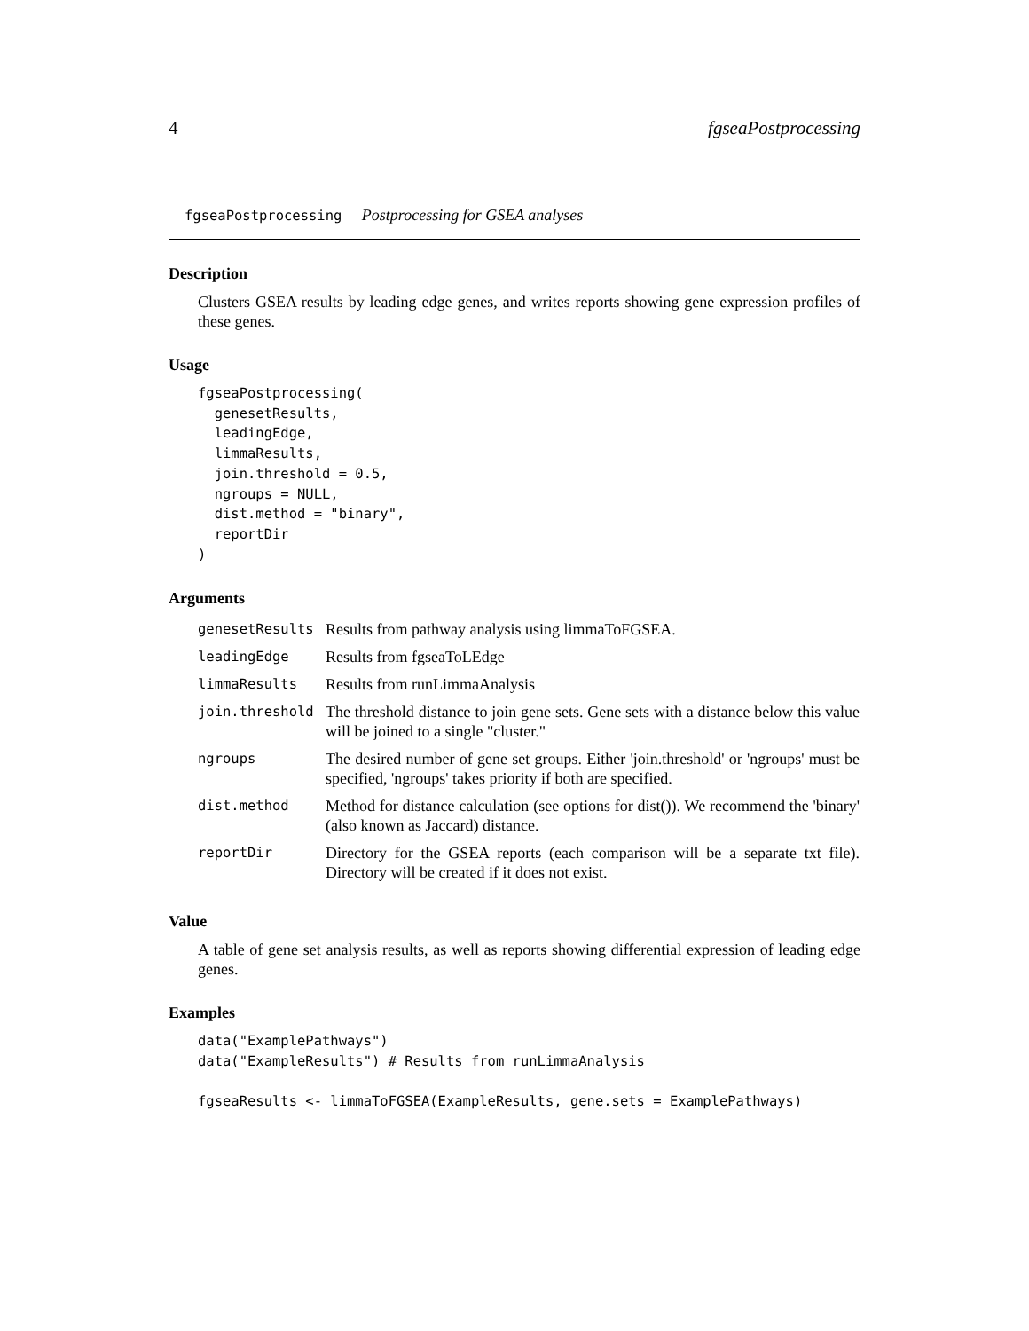4 fgseaPostprocessing
fgseaPostprocessing Postprocessing for GSEA analyses
Description
Clusters GSEA results by leading edge genes, and writes reports showing gene expression profiles of these genes.
Usage
fgseaPostprocessing(
  genesetResults,
  leadingEdge,
  limmaResults,
  join.threshold = 0.5,
  ngroups = NULL,
  dist.method = "binary",
  reportDir
)
Arguments
| genesetResults | Results from pathway analysis using limmaToFGSEA. |
| leadingEdge | Results from fgseaToLEdge |
| limmaResults | Results from runLimmaAnalysis |
| join.threshold | The threshold distance to join gene sets. Gene sets with a distance below this value will be joined to a single "cluster." |
| ngroups | The desired number of gene set groups. Either 'join.threshold' or 'ngroups' must be specified, 'ngroups' takes priority if both are specified. |
| dist.method | Method for distance calculation (see options for dist()). We recommend the 'binary' (also known as Jaccard) distance. |
| reportDir | Directory for the GSEA reports (each comparison will be a separate txt file). Directory will be created if it does not exist. |
Value
A table of gene set analysis results, as well as reports showing differential expression of leading edge genes.
Examples
data("ExamplePathways")
data("ExampleResults") # Results from runLimmaAnalysis

fgseaResults <- limmaToFGSEA(ExampleResults, gene.sets = ExamplePathways)